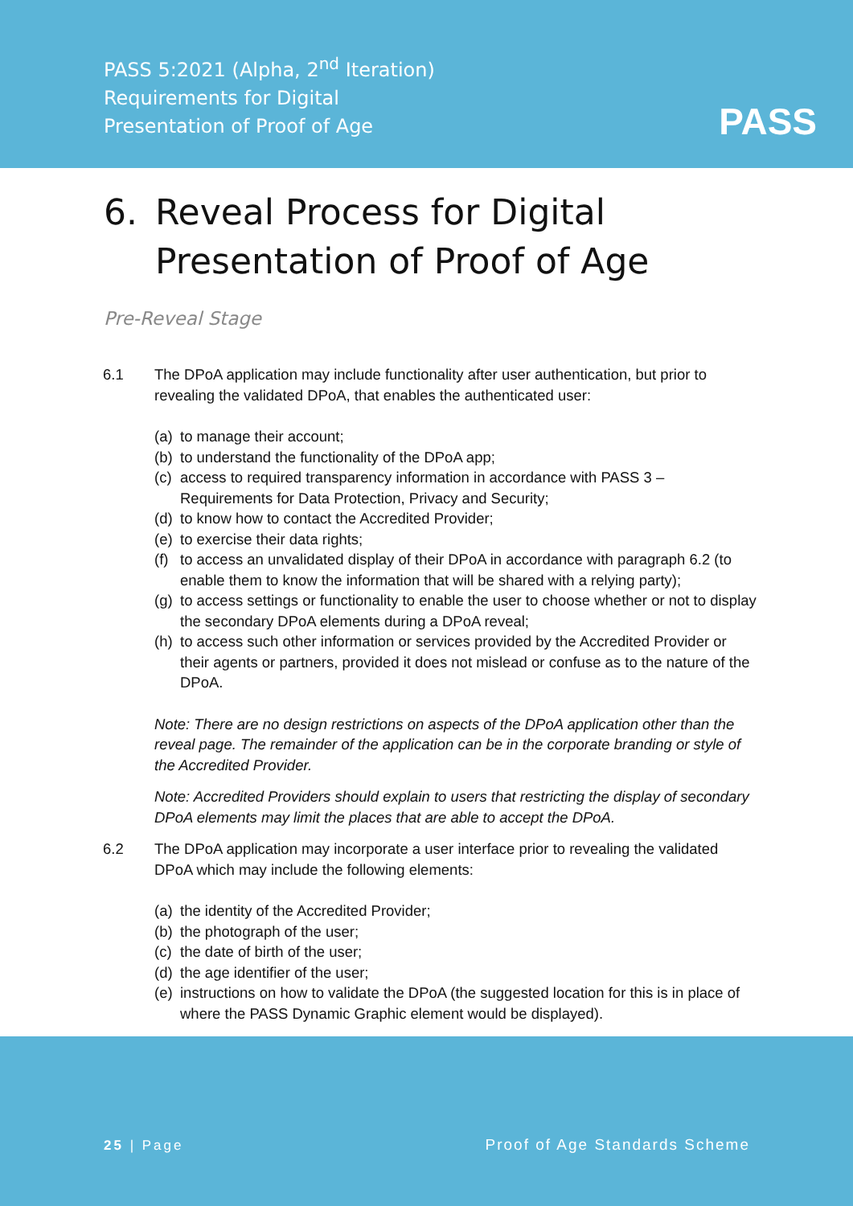PASS 5:2021 (Alpha, 2<sup>nd</sup> Iteration)
Requirements for Digital
Presentation of Proof of Age
PASS
6. Reveal Process for Digital Presentation of Proof of Age
Pre-Reveal Stage
6.1 The DPoA application may include functionality after user authentication, but prior to revealing the validated DPoA, that enables the authenticated user:
(a) to manage their account;
(b) to understand the functionality of the DPoA app;
(c) access to required transparency information in accordance with PASS 3 – Requirements for Data Protection, Privacy and Security;
(d) to know how to contact the Accredited Provider;
(e) to exercise their data rights;
(f) to access an unvalidated display of their DPoA in accordance with paragraph 6.2 (to enable them to know the information that will be shared with a relying party);
(g) to access settings or functionality to enable the user to choose whether or not to display the secondary DPoA elements during a DPoA reveal;
(h) to access such other information or services provided by the Accredited Provider or their agents or partners, provided it does not mislead or confuse as to the nature of the DPoA.
Note: There are no design restrictions on aspects of the DPoA application other than the reveal page. The remainder of the application can be in the corporate branding or style of the Accredited Provider.
Note: Accredited Providers should explain to users that restricting the display of secondary DPoA elements may limit the places that are able to accept the DPoA.
6.2 The DPoA application may incorporate a user interface prior to revealing the validated DPoA which may include the following elements:
(a) the identity of the Accredited Provider;
(b) the photograph of the user;
(c) the date of birth of the user;
(d) the age identifier of the user;
(e) instructions on how to validate the DPoA (the suggested location for this is in place of where the PASS Dynamic Graphic element would be displayed).
25 | Page Proof of Age Standards Scheme